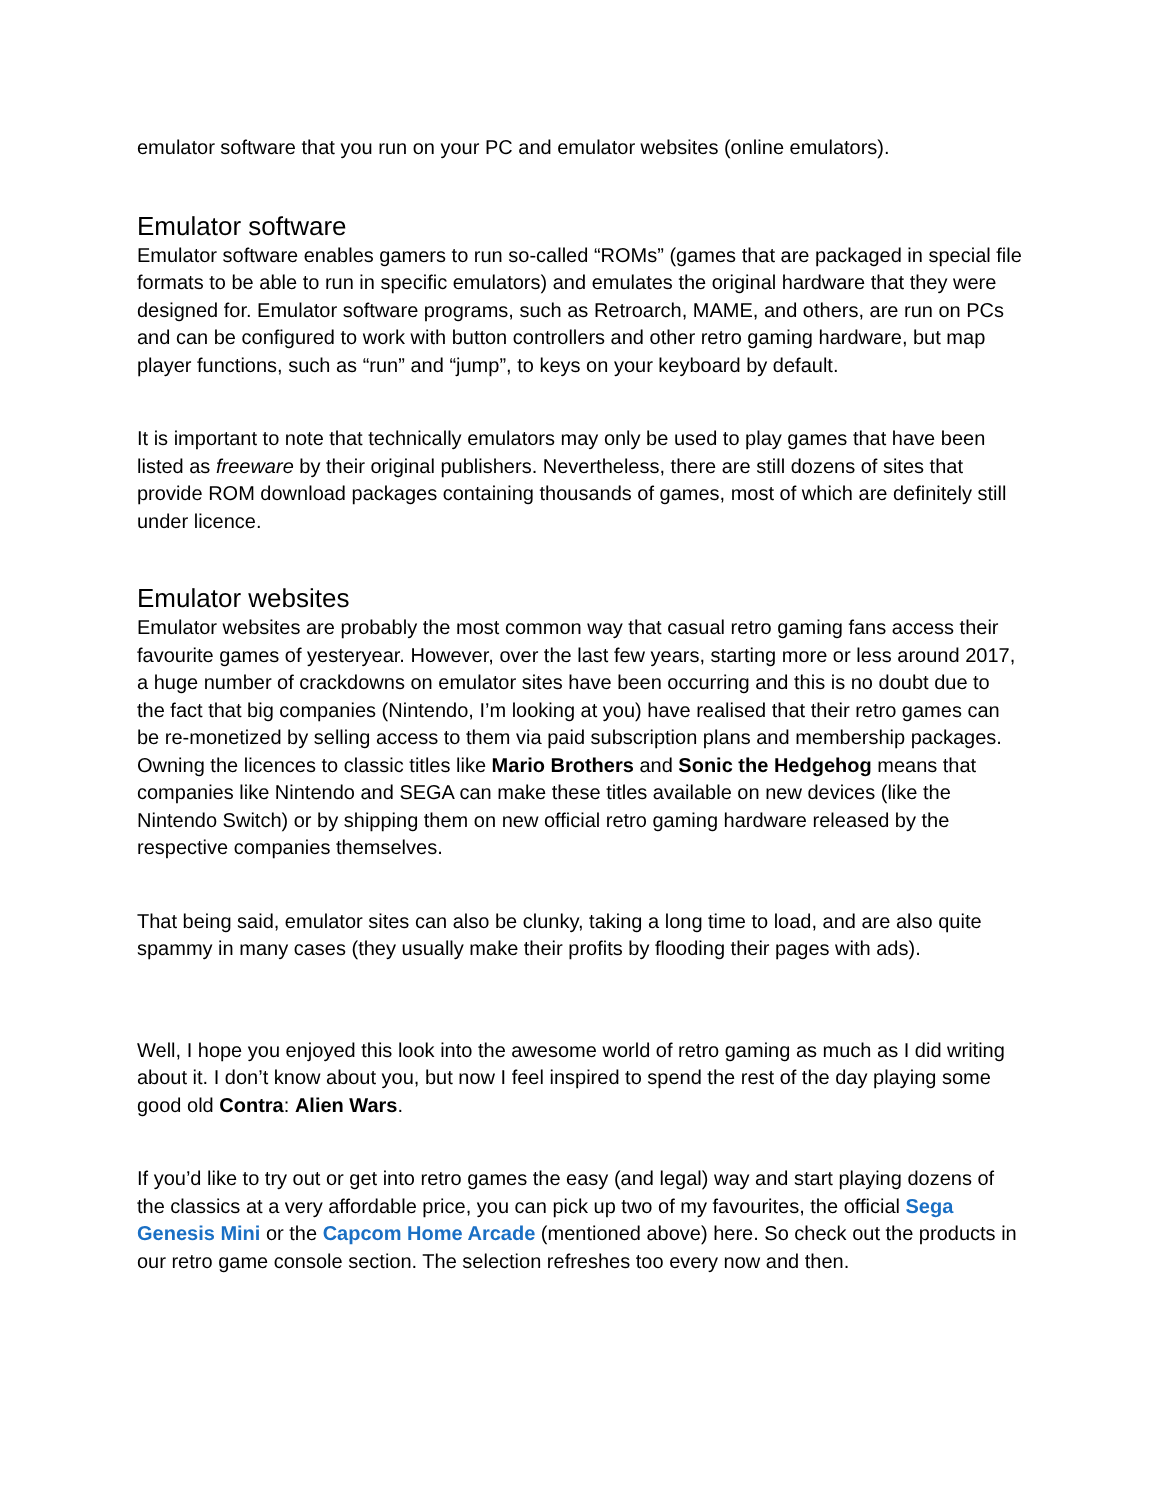emulator software that you run on your PC and emulator websites (online emulators).
Emulator software
Emulator software enables gamers to run so-called “ROMs” (games that are packaged in special file formats to be able to run in specific emulators) and emulates the original hardware that they were designed for. Emulator software programs, such as Retroarch, MAME, and others, are run on PCs and can be configured to work with button controllers and other retro gaming hardware, but map player functions, such as “run” and “jump”, to keys on your keyboard by default.
It is important to note that technically emulators may only be used to play games that have been listed as freeware by their original publishers. Nevertheless, there are still dozens of sites that provide ROM download packages containing thousands of games, most of which are definitely still under licence.
Emulator websites
Emulator websites are probably the most common way that casual retro gaming fans access their favourite games of yesteryear. However, over the last few years, starting more or less around 2017, a huge number of crackdowns on emulator sites have been occurring and this is no doubt due to the fact that big companies (Nintendo, I’m looking at you) have realised that their retro games can be re-monetized by selling access to them via paid subscription plans and membership packages. Owning the licences to classic titles like Mario Brothers and Sonic the Hedgehog means that companies like Nintendo and SEGA can make these titles available on new devices (like the Nintendo Switch) or by shipping them on new official retro gaming hardware released by the respective companies themselves.
That being said, emulator sites can also be clunky, taking a long time to load, and are also quite spammy in many cases (they usually make their profits by flooding their pages with ads).
Well, I hope you enjoyed this look into the awesome world of retro gaming as much as I did writing about it. I don’t know about you, but now I feel inspired to spend the rest of the day playing some good old Contra: Alien Wars.
If you’d like to try out or get into retro games the easy (and legal) way and start playing dozens of the classics at a very affordable price, you can pick up two of my favourites, the official Sega Genesis Mini or the Capcom Home Arcade (mentioned above) here. So check out the products in our retro game console section. The selection refreshes too every now and then.